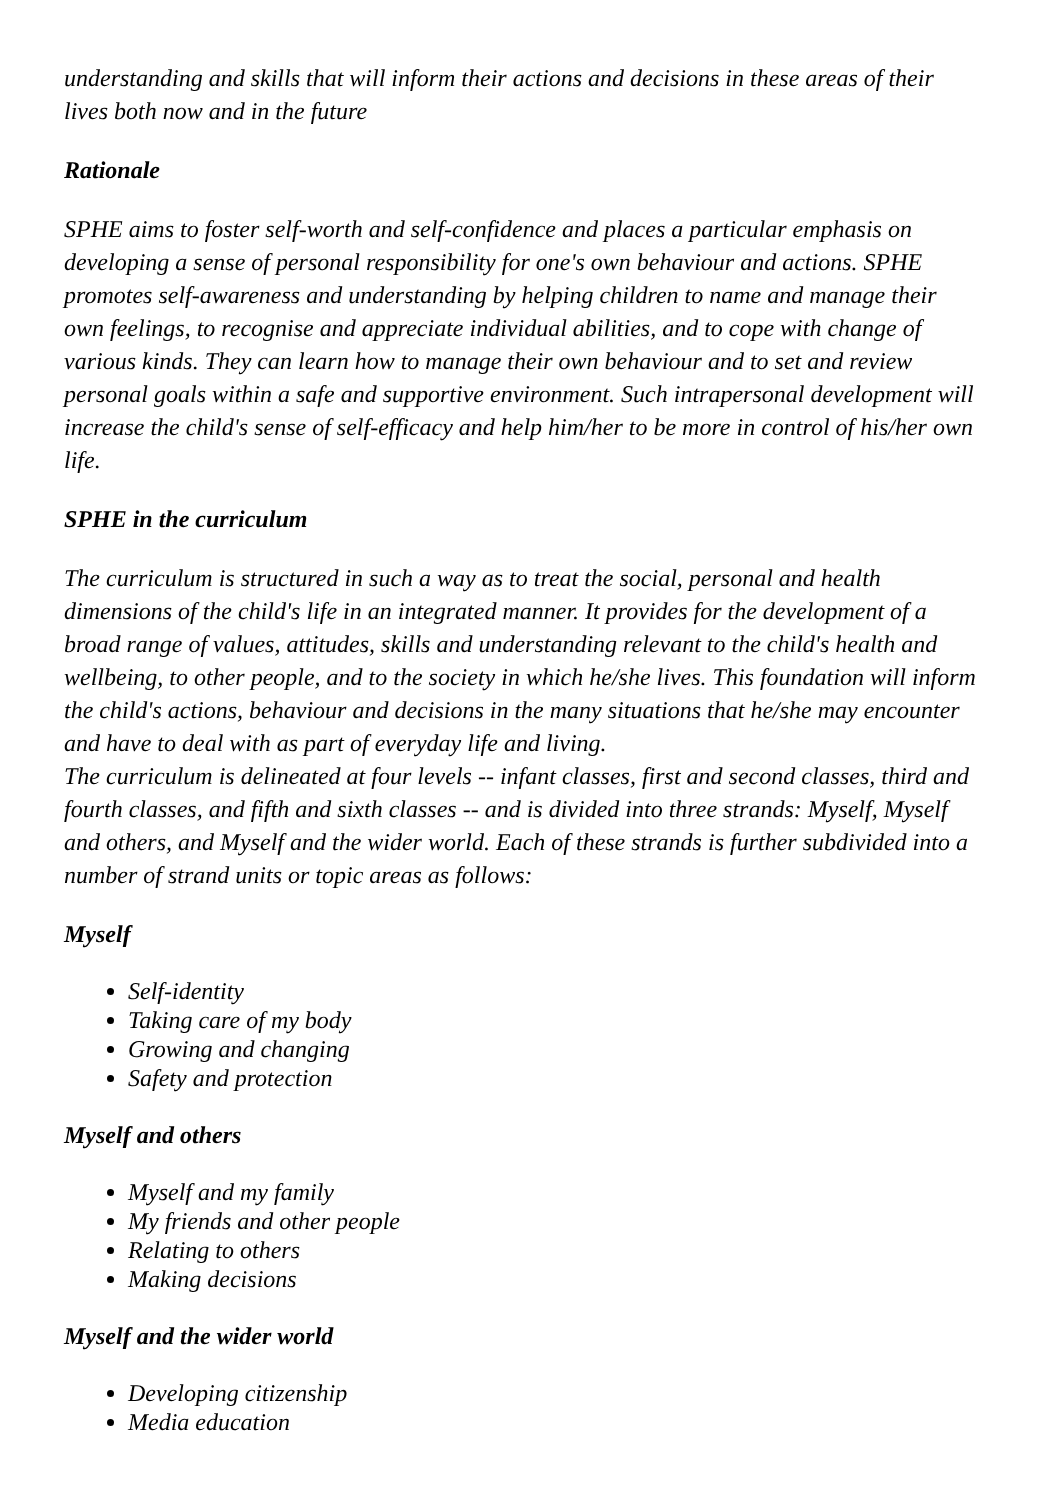understanding and skills that will inform their actions and decisions in these areas of their lives both now and in the future
Rationale
SPHE aims to foster self-worth and self-confidence and places a particular emphasis on developing a sense of personal responsibility for one's own behaviour and actions. SPHE promotes self-awareness and understanding by helping children to name and manage their own feelings, to recognise and appreciate individual abilities, and to cope with change of various kinds. They can learn how to manage their own behaviour and to set and review personal goals within a safe and supportive environment. Such intrapersonal development will increase the child's sense of self-efficacy and help him/her to be more in control of his/her own life.
SPHE in the curriculum
The curriculum is structured in such a way as to treat the social, personal and health dimensions of the child's life in an integrated manner. It provides for the development of a broad range of values, attitudes, skills and understanding relevant to the child's health and wellbeing, to other people, and to the society in which he/she lives. This foundation will inform the child's actions, behaviour and decisions in the many situations that he/she may encounter and have to deal with as part of everyday life and living.
The curriculum is delineated at four levels -- infant classes, first and second classes, third and fourth classes, and fifth and sixth classes -- and is divided into three strands: Myself, Myself and others, and Myself and the wider world. Each of these strands is further subdivided into a number of strand units or topic areas as follows:
Myself
Self-identity
Taking care of my body
Growing and changing
Safety and protection
Myself and others
Myself and my family
My friends and other people
Relating to others
Making decisions
Myself and the wider world
Developing citizenship
Media education